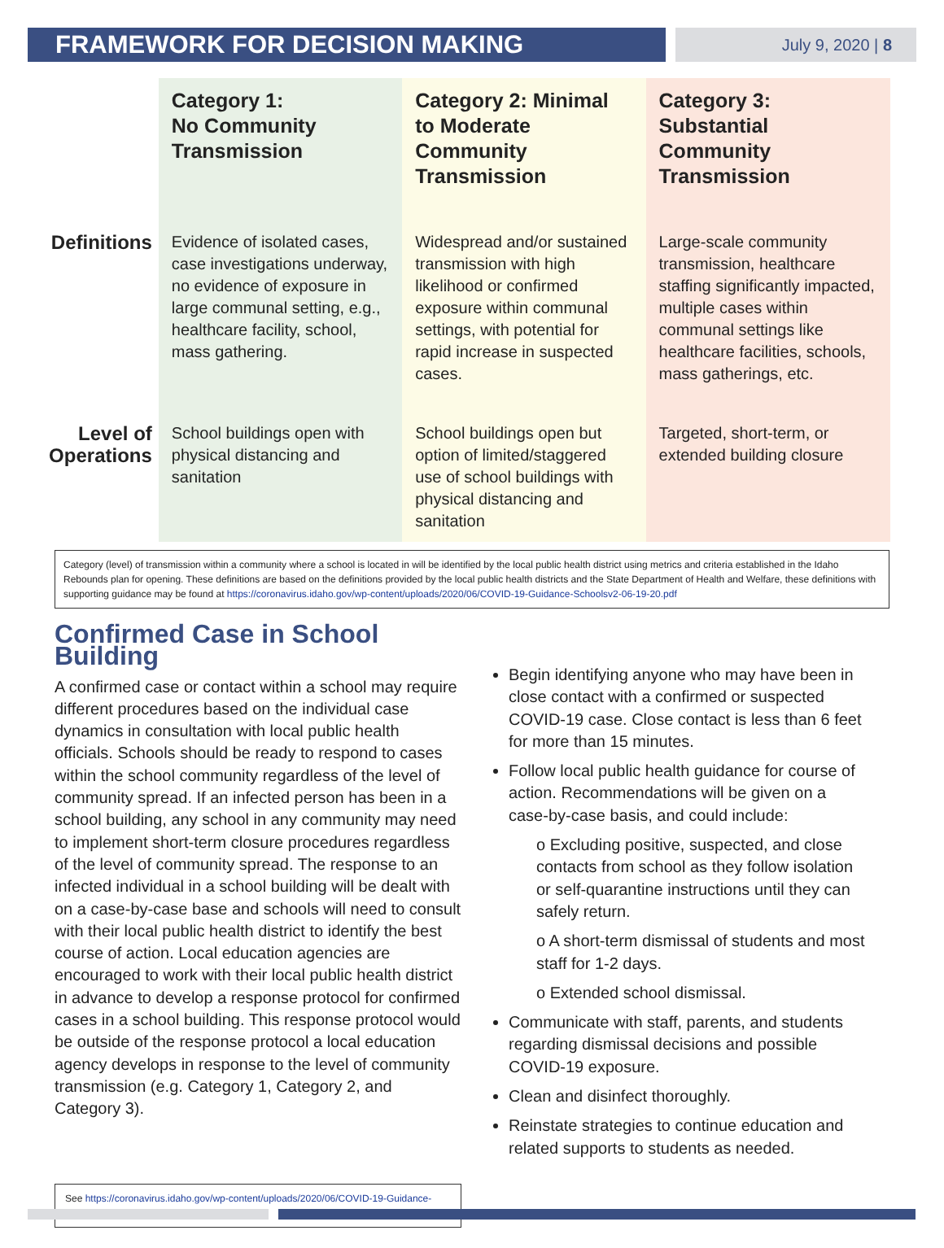FRAMEWORK FOR DECISION MAKING
July 9, 2020 | 8
| | Category 1: No Community Transmission | Category 2: Minimal to Moderate Community Transmission | Category 3: Substantial Community Transmission |
| --- | --- | --- | --- |
| Definitions | Evidence of isolated cases, case investigations underway, no evidence of exposure in large communal setting, e.g., healthcare facility, school, mass gathering. | Widespread and/or sustained transmission with high likelihood or confirmed exposure within communal settings, with potential for rapid increase in suspected cases. | Large-scale community transmission, healthcare staffing significantly impacted, multiple cases within communal settings like healthcare facilities, schools, mass gatherings, etc. |
| Level of Operations | School buildings open with physical distancing and sanitation | School buildings open but option of limited/staggered use of school buildings with physical distancing and sanitation | Targeted, short-term, or extended building closure |
Category (level) of transmission within a community where a school is located in will be identified by the local public health district using metrics and criteria established in the Idaho Rebounds plan for opening. These definitions are based on the definitions provided by the local public health districts and the State Department of Health and Welfare, these definitions with supporting guidance may be found at https://coronavirus.idaho.gov/wp-content/uploads/2020/06/COVID-19-Guidance-Schoolsv2-06-19-20.pdf
Confirmed Case in School Building
A confirmed case or contact within a school may require different procedures based on the individual case dynamics in consultation with local public health officials. Schools should be ready to respond to cases within the school community regardless of the level of community spread. If an infected person has been in a school building, any school in any community may need to implement short-term closure procedures regardless of the level of community spread. The response to an infected individual in a school building will be dealt with on a case-by-case base and schools will need to consult with their local public health district to identify the best course of action. Local education agencies are encouraged to work with their local public health district in advance to develop a response protocol for confirmed cases in a school building. This response protocol would be outside of the response protocol a local education agency develops in response to the level of community transmission (e.g. Category 1, Category 2, and Category 3).
See https://coronavirus.idaho.gov/wp-content/uploads/2020/06/COVID-19-Guidance-Schoolsv2-06-19-20.pdf
Begin identifying anyone who may have been in close contact with a confirmed or suspected COVID-19 case. Close contact is less than 6 feet for more than 15 minutes.
Follow local public health guidance for course of action. Recommendations will be given on a case-by-case basis, and could include:
o Excluding positive, suspected, and close contacts from school as they follow isolation or self-quarantine instructions until they can safely return.
o A short-term dismissal of students and most staff for 1-2 days.
o Extended school dismissal.
Communicate with staff, parents, and students regarding dismissal decisions and possible COVID-19 exposure.
Clean and disinfect thoroughly.
Reinstate strategies to continue education and related supports to students as needed.